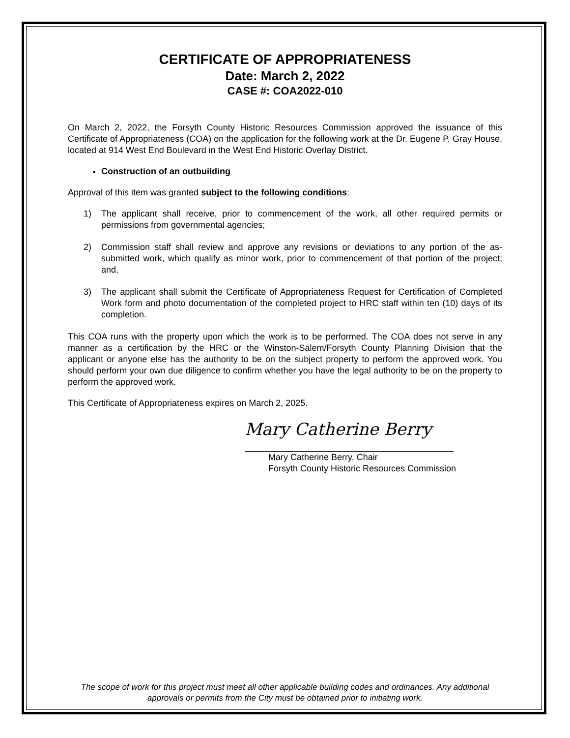CERTIFICATE OF APPROPRIATENESS
Date: March 2, 2022
CASE #: COA2022-010
On March 2, 2022, the Forsyth County Historic Resources Commission approved the issuance of this Certificate of Appropriateness (COA) on the application for the following work at the Dr. Eugene P. Gray House, located at 914 West End Boulevard in the West End Historic Overlay District.
Construction of an outbuilding
Approval of this item was granted subject to the following conditions:
1) The applicant shall receive, prior to commencement of the work, all other required permits or permissions from governmental agencies;
2) Commission staff shall review and approve any revisions or deviations to any portion of the as-submitted work, which qualify as minor work, prior to commencement of that portion of the project; and,
3) The applicant shall submit the Certificate of Appropriateness Request for Certification of Completed Work form and photo documentation of the completed project to HRC staff within ten (10) days of its completion.
This COA runs with the property upon which the work is to be performed. The COA does not serve in any manner as a certification by the HRC or the Winston-Salem/Forsyth County Planning Division that the applicant or anyone else has the authority to be on the subject property to perform the approved work. You should perform your own due diligence to confirm whether you have the legal authority to be on the property to perform the approved work.
This Certificate of Appropriateness expires on March 2, 2025.
Mary Catherine Berry
Mary Catherine Berry, Chair
Forsyth County Historic Resources Commission
The scope of work for this project must meet all other applicable building codes and ordinances. Any additional approvals or permits from the City must be obtained prior to initiating work.